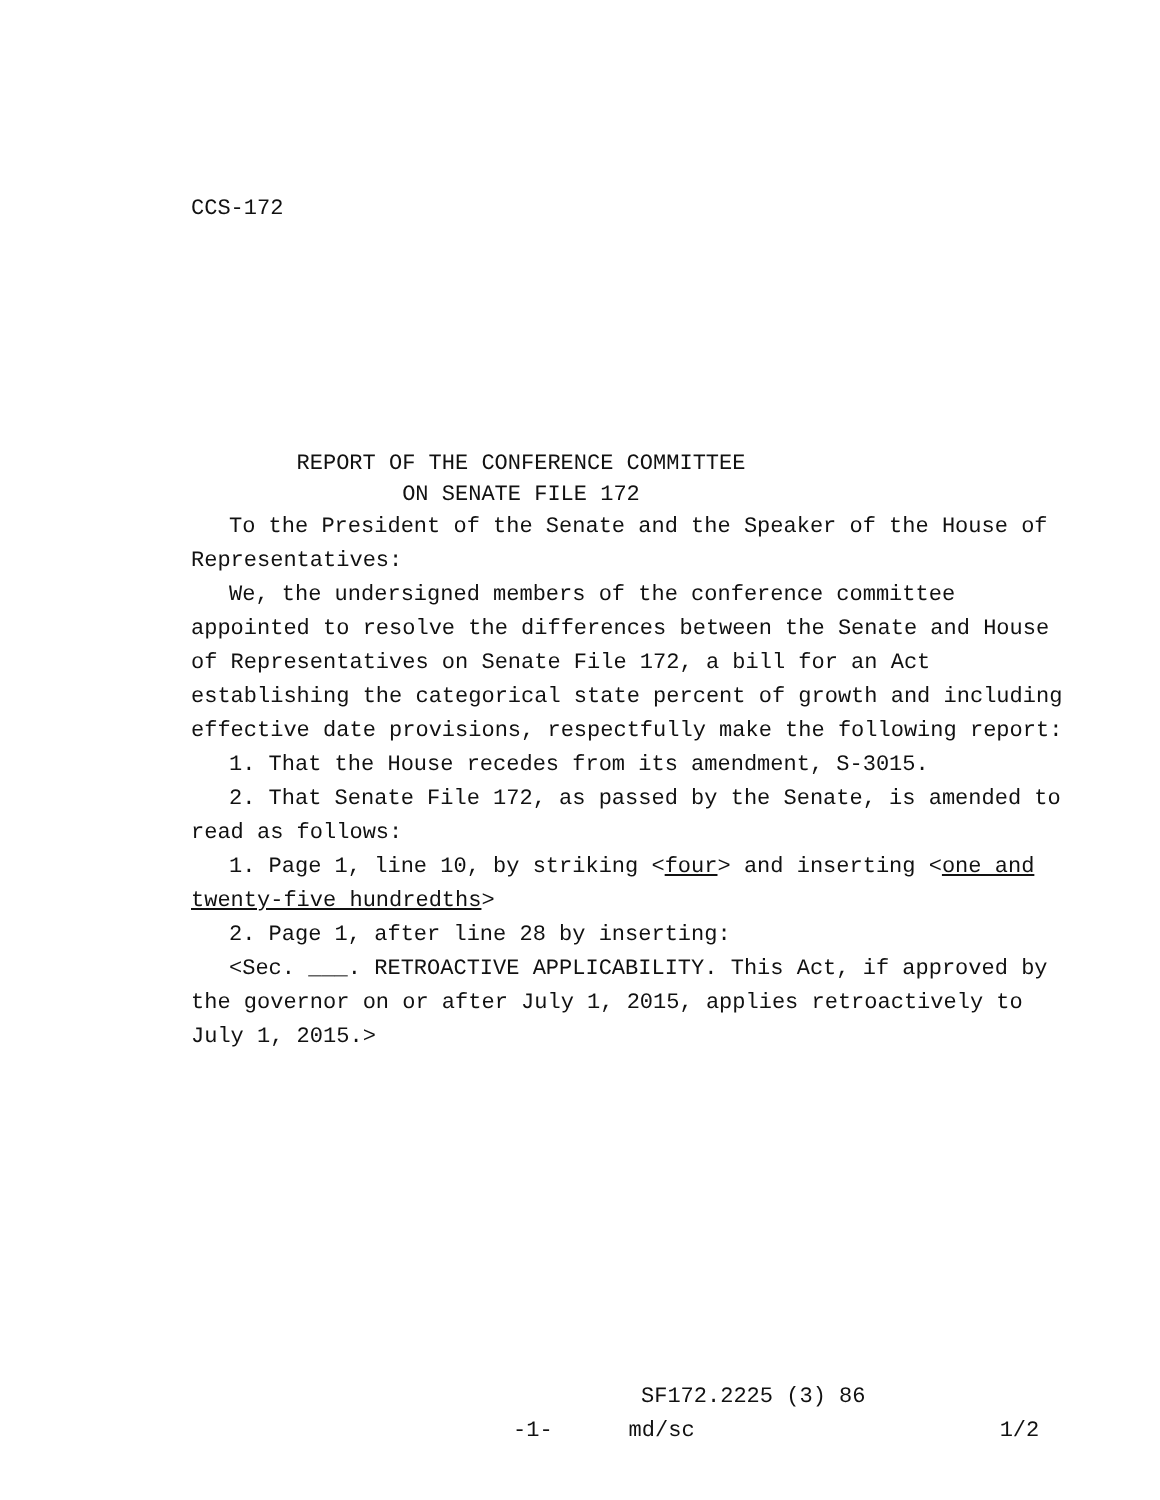CCS-172
REPORT OF THE CONFERENCE COMMITTEE
ON SENATE FILE 172
To the President of the Senate and the Speaker of the House of Representatives:
We, the undersigned members of the conference committee appointed to resolve the differences between the Senate and House of Representatives on Senate File 172, a bill for an Act establishing the categorical state percent of growth and including effective date provisions, respectfully make the following report:
1. That the House recedes from its amendment, S-3015.
2. That Senate File 172, as passed by the Senate, is amended to read as follows:
1. Page 1, line 10, by striking <four> and inserting <one and twenty-five hundredths>
2. Page 1, after line 28 by inserting:
<Sec. ___. RETROACTIVE APPLICABILITY. This Act, if approved by the governor on or after July 1, 2015, applies retroactively to July 1, 2015.>
SF172.2225 (3) 86
-1- md/sc 1/2